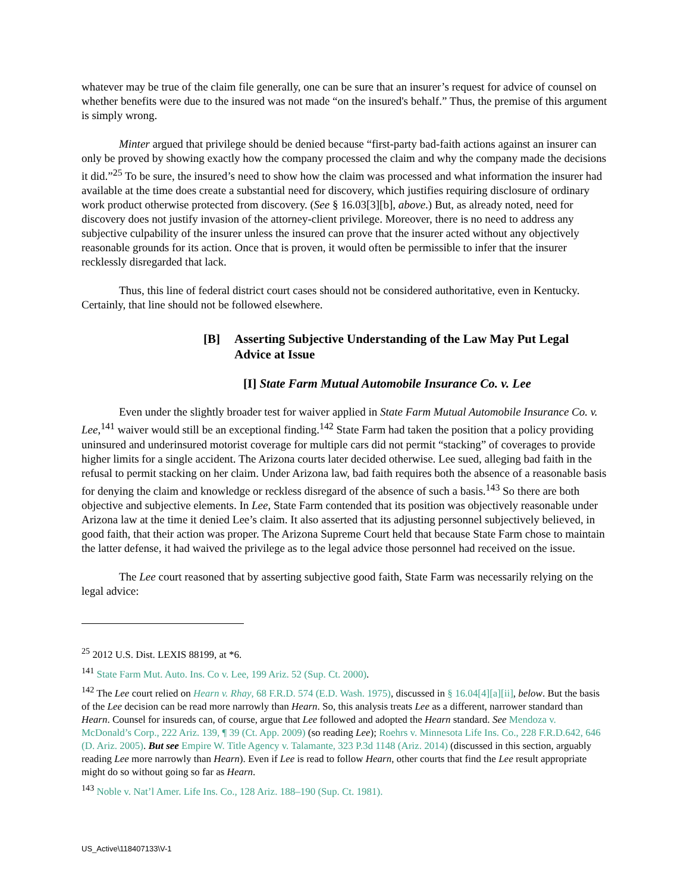whatever may be true of the claim file generally, one can be sure that an insurer’s request for advice of counsel on whether benefits were due to the insured was not made “on the insured's behalf.” Thus, the premise of this argument is simply wrong.
Minter argued that privilege should be denied because “first-party bad-faith actions against an insurer can only be proved by showing exactly how the company processed the claim and why the company made the decisions it did.”<sup>25</sup> To be sure, the insured’s need to show how the claim was processed and what information the insurer had available at the time does create a substantial need for discovery, which justifies requiring disclosure of ordinary work product otherwise protected from discovery. (See § 16.03[3][b], above.) But, as already noted, need for discovery does not justify invasion of the attorney-client privilege. Moreover, there is no need to address any subjective culpability of the insurer unless the insured can prove that the insurer acted without any objectively reasonable grounds for its action. Once that is proven, it would often be permissible to infer that the insurer recklessly disregarded that lack.
Thus, this line of federal district court cases should not be considered authoritative, even in Kentucky. Certainly, that line should not be followed elsewhere.
[B] Asserting Subjective Understanding of the Law May Put Legal Advice at Issue
[I] State Farm Mutual Automobile Insurance Co. v. Lee
Even under the slightly broader test for waiver applied in State Farm Mutual Automobile Insurance Co. v. Lee,<sup>141</sup> waiver would still be an exceptional finding.<sup>142</sup> State Farm had taken the position that a policy providing uninsured and underinsured motorist coverage for multiple cars did not permit “stacking” of coverages to provide higher limits for a single accident. The Arizona courts later decided otherwise. Lee sued, alleging bad faith in the refusal to permit stacking on her claim. Under Arizona law, bad faith requires both the absence of a reasonable basis for denying the claim and knowledge or reckless disregard of the absence of such a basis.<sup>143</sup> So there are both objective and subjective elements. In Lee, State Farm contended that its position was objectively reasonable under Arizona law at the time it denied Lee’s claim. It also asserted that its adjusting personnel subjectively believed, in good faith, that their action was proper. The Arizona Supreme Court held that because State Farm chose to maintain the latter defense, it had waived the privilege as to the legal advice those personnel had received on the issue.
The Lee court reasoned that by asserting subjective good faith, State Farm was necessarily relying on the legal advice:
<sup>25</sup> 2012 U.S. Dist. LEXIS 88199, at *6.
<sup>141</sup> State Farm Mut. Auto. Ins. Co v. Lee, 199 Ariz. 52 (Sup. Ct. 2000).
<sup>142</sup> The Lee court relied on Hearn v. Rhay, 68 F.R.D. 574 (E.D. Wash. 1975), discussed in § 16.04[4][a][ii], below. But the basis of the Lee decision can be read more narrowly than Hearn. So, this analysis treats Lee as a different, narrower standard than Hearn. Counsel for insureds can, of course, argue that Lee followed and adopted the Hearn standard. See Mendoza v. McDonald’s Corp., 222 Ariz. 139, ¶ 39 (Ct. App. 2009) (so reading Lee); Roehrs v. Minnesota Life Ins. Co., 228 F.R.D.642, 646 (D. Ariz. 2005). But see Empire W. Title Agency v. Talamante, 323 P.3d 1148 (Ariz. 2014) (discussed in this section, arguably reading Lee more narrowly than Hearn). Even if Lee is read to follow Hearn, other courts that find the Lee result appropriate might do so without going so far as Hearn.
<sup>143</sup> Noble v. Nat’l Amer. Life Ins. Co., 128 Ariz. 188–190 (Sup. Ct. 1981).
US_Active\118407133\V-1